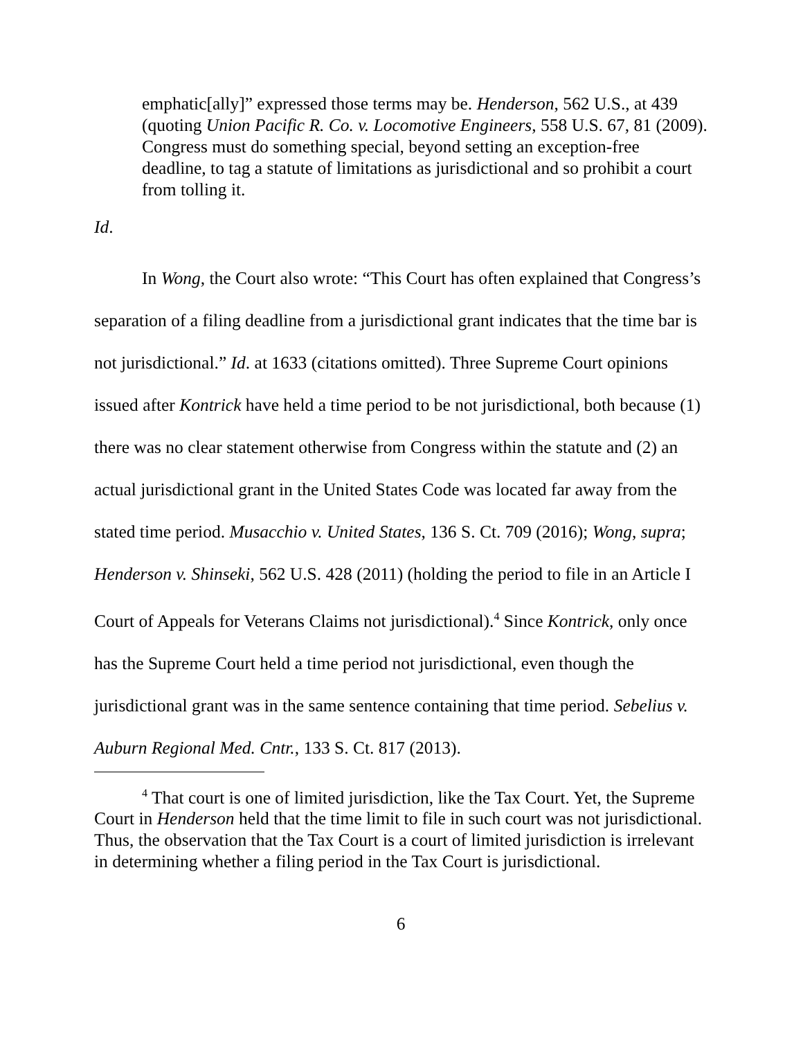emphatic[ally]” expressed those terms may be. Henderson, 562 U.S., at 439 (quoting Union Pacific R. Co. v. Locomotive Engineers, 558 U.S. 67, 81 (2009). Congress must do something special, beyond setting an exception-free deadline, to tag a statute of limitations as jurisdictional and so prohibit a court from tolling it.
Id.
In Wong, the Court also wrote: “This Court has often explained that Congress’s separation of a filing deadline from a jurisdictional grant indicates that the time bar is not jurisdictional.” Id. at 1633 (citations omitted). Three Supreme Court opinions issued after Kontrick have held a time period to be not jurisdictional, both because (1) there was no clear statement otherwise from Congress within the statute and (2) an actual jurisdictional grant in the United States Code was located far away from the stated time period. Musacchio v. United States, 136 S. Ct. 709 (2016); Wong, supra; Henderson v. Shinseki, 562 U.S. 428 (2011) (holding the period to file in an Article I Court of Appeals for Veterans Claims not jurisdictional).<sup>4</sup> Since Kontrick, only once has the Supreme Court held a time period not jurisdictional, even though the jurisdictional grant was in the same sentence containing that time period. Sebelius v. Auburn Regional Med. Cntr., 133 S. Ct. 817 (2013).
<sup>4</sup> That court is one of limited jurisdiction, like the Tax Court. Yet, the Supreme Court in Henderson held that the time limit to file in such court was not jurisdictional. Thus, the observation that the Tax Court is a court of limited jurisdiction is irrelevant in determining whether a filing period in the Tax Court is jurisdictional.
6